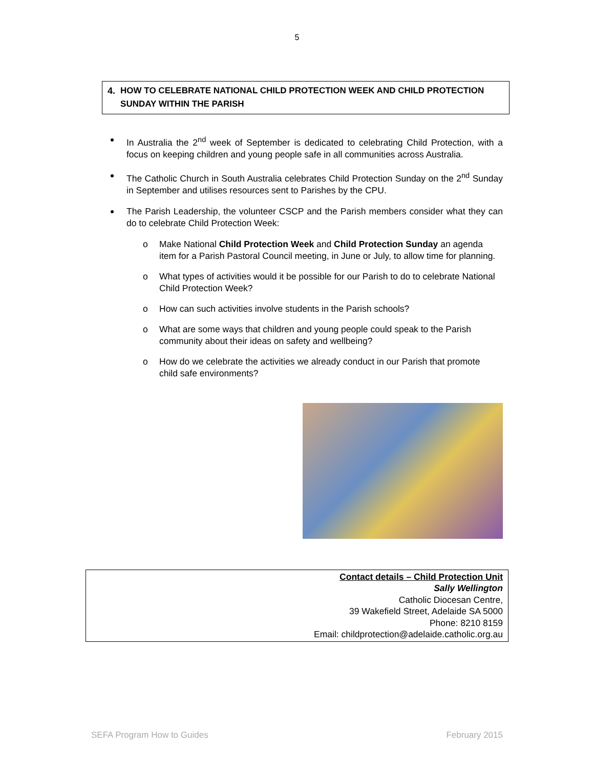5
4. HOW TO CELEBRATE NATIONAL CHILD PROTECTION WEEK AND CHILD PROTECTION SUNDAY WITHIN THE PARISH
In Australia the 2<sup>nd</sup> week of September is dedicated to celebrating Child Protection, with a focus on keeping children and young people safe in all communities across Australia.
The Catholic Church in South Australia celebrates Child Protection Sunday on the 2<sup>nd</sup> Sunday in September and utilises resources sent to Parishes by the CPU.
The Parish Leadership, the volunteer CSCP and the Parish members consider what they can do to celebrate Child Protection Week:
o Make National Child Protection Week and Child Protection Sunday an agenda item for a Parish Pastoral Council meeting, in June or July, to allow time for planning.
o What types of activities would it be possible for our Parish to do to celebrate National Child Protection Week?
o How can such activities involve students in the Parish schools?
o What are some ways that children and young people could speak to the Parish community about their ideas on safety and wellbeing?
o How do we celebrate the activities we already conduct in our Parish that promote child safe environments?
Contact details – Child Protection Unit
Sally Wellington
Catholic Diocesan Centre,
39 Wakefield Street, Adelaide SA 5000
Phone: 8210 8159
Email: childprotection@adelaide.catholic.org.au
SEFA Program How to Guides February 2015